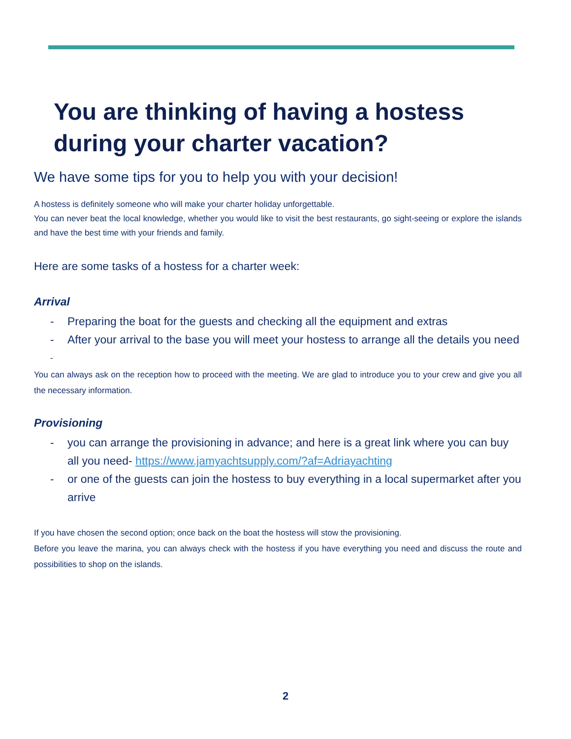You are thinking of having a hostess during your charter vacation?
We have some tips for you to help you with your decision!
A hostess is definitely someone who will make your charter holiday unforgettable.
You can never beat the local knowledge, whether you would like to visit the best restaurants, go sight-seeing or explore the islands and have the best time with your friends and family.
Here are some tasks of a hostess for a charter week:
Arrival
- Preparing the boat for the guests and checking all the equipment and extras
- After your arrival to the base you will meet your hostess to arrange all the details you need
-
You can always ask on the reception how to proceed with the meeting. We are glad to introduce you to your crew and give you all the necessary information.
Provisioning
- you can arrange the provisioning in advance; and here is a great link where you can buy all you need- https://www.jamyachtsupply.com/?af=Adriayachting
- or one of the guests can join the hostess to buy everything in a local supermarket after you arrive
If you have chosen the second option; once back on the boat the hostess will stow the provisioning.
Before you leave the marina, you can always check with the hostess if you have everything you need and discuss the route and possibilities to shop on the islands.
2